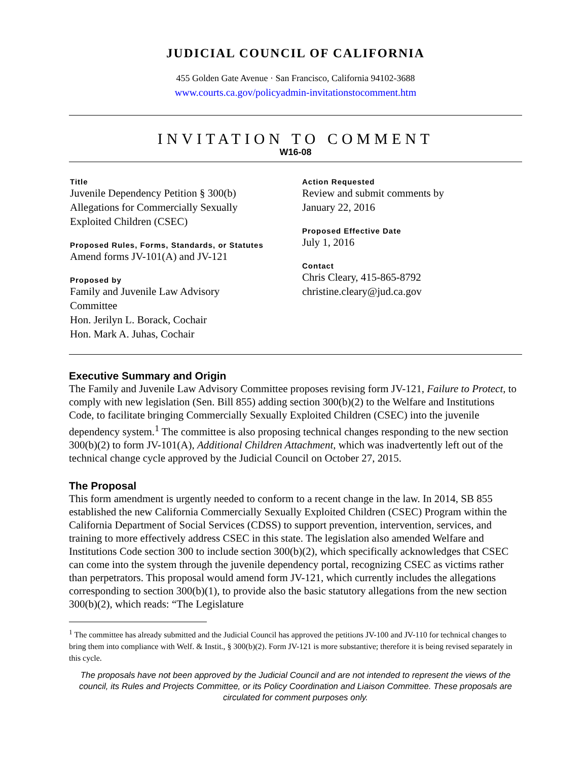JUDICIAL COUNCIL OF CALIFORNIA
455 Golden Gate Avenue · San Francisco, California 94102-3688
www.courts.ca.gov/policyadmin-invitationstocomment.htm
INVITATION TO COMMENT
W16-08
Title
Juvenile Dependency Petition § 300(b)
Allegations for Commercially Sexually
Exploited Children (CSEC)
Proposed Rules, Forms, Standards, or Statutes
Amend forms JV-101(A) and JV-121
Proposed by
Family and Juvenile Law Advisory
Committee
Hon. Jerilyn L. Borack, Cochair
Hon. Mark A. Juhas, Cochair
Action Requested
Review and submit comments by
January 22, 2016
Proposed Effective Date
July 1, 2016
Contact
Chris Cleary, 415-865-8792
christine.cleary@jud.ca.gov
Executive Summary and Origin
The Family and Juvenile Law Advisory Committee proposes revising form JV-121, Failure to Protect, to comply with new legislation (Sen. Bill 855) adding section 300(b)(2) to the Welfare and Institutions Code, to facilitate bringing Commercially Sexually Exploited Children (CSEC) into the juvenile dependency system.<sup>1</sup> The committee is also proposing technical changes responding to the new section 300(b)(2) to form JV-101(A), Additional Children Attachment, which was inadvertently left out of the technical change cycle approved by the Judicial Council on October 27, 2015.
The Proposal
This form amendment is urgently needed to conform to a recent change in the law. In 2014, SB 855 established the new California Commercially Sexually Exploited Children (CSEC) Program within the California Department of Social Services (CDSS) to support prevention, intervention, services, and training to more effectively address CSEC in this state. The legislation also amended Welfare and Institutions Code section 300 to include section 300(b)(2), which specifically acknowledges that CSEC can come into the system through the juvenile dependency portal, recognizing CSEC as victims rather than perpetrators. This proposal would amend form JV-121, which currently includes the allegations corresponding to section 300(b)(1), to provide also the basic statutory allegations from the new section 300(b)(2), which reads: “The Legislature
<sup>1</sup> The committee has already submitted and the Judicial Council has approved the petitions JV-100 and JV-110 for technical changes to bring them into compliance with Welf. & Instit., § 300(b)(2). Form JV-121 is more substantive; therefore it is being revised separately in this cycle.
The proposals have not been approved by the Judicial Council and are not intended to represent the views of the council, its Rules and Projects Committee, or its Policy Coordination and Liaison Committee. These proposals are circulated for comment purposes only.